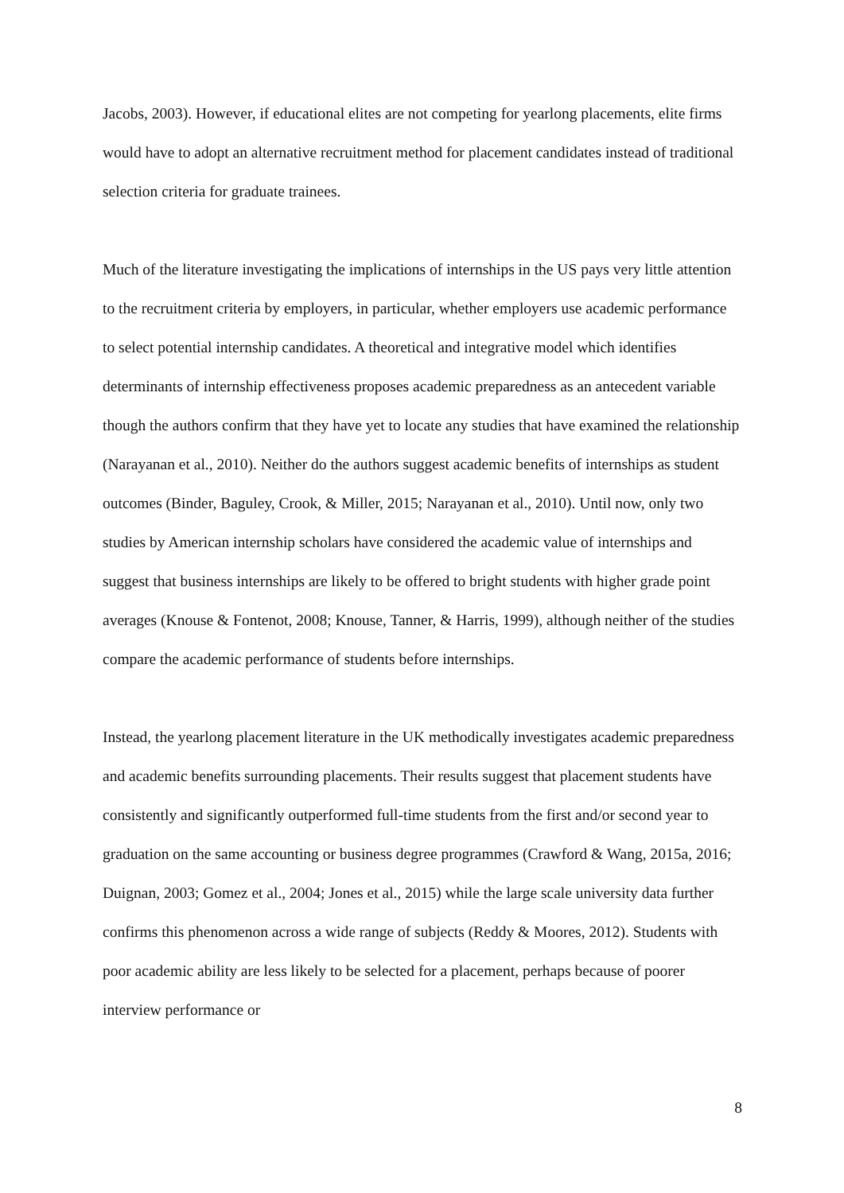Jacobs, 2003). However, if educational elites are not competing for yearlong placements, elite firms would have to adopt an alternative recruitment method for placement candidates instead of traditional selection criteria for graduate trainees.
Much of the literature investigating the implications of internships in the US pays very little attention to the recruitment criteria by employers, in particular, whether employers use academic performance to select potential internship candidates. A theoretical and integrative model which identifies determinants of internship effectiveness proposes academic preparedness as an antecedent variable though the authors confirm that they have yet to locate any studies that have examined the relationship (Narayanan et al., 2010). Neither do the authors suggest academic benefits of internships as student outcomes (Binder, Baguley, Crook, & Miller, 2015; Narayanan et al., 2010). Until now, only two studies by American internship scholars have considered the academic value of internships and suggest that business internships are likely to be offered to bright students with higher grade point averages (Knouse & Fontenot, 2008; Knouse, Tanner, & Harris, 1999), although neither of the studies compare the academic performance of students before internships.
Instead, the yearlong placement literature in the UK methodically investigates academic preparedness and academic benefits surrounding placements. Their results suggest that placement students have consistently and significantly outperformed full-time students from the first and/or second year to graduation on the same accounting or business degree programmes (Crawford & Wang, 2015a, 2016; Duignan, 2003; Gomez et al., 2004; Jones et al., 2015) while the large scale university data further confirms this phenomenon across a wide range of subjects (Reddy & Moores, 2012). Students with poor academic ability are less likely to be selected for a placement, perhaps because of poorer interview performance or
8